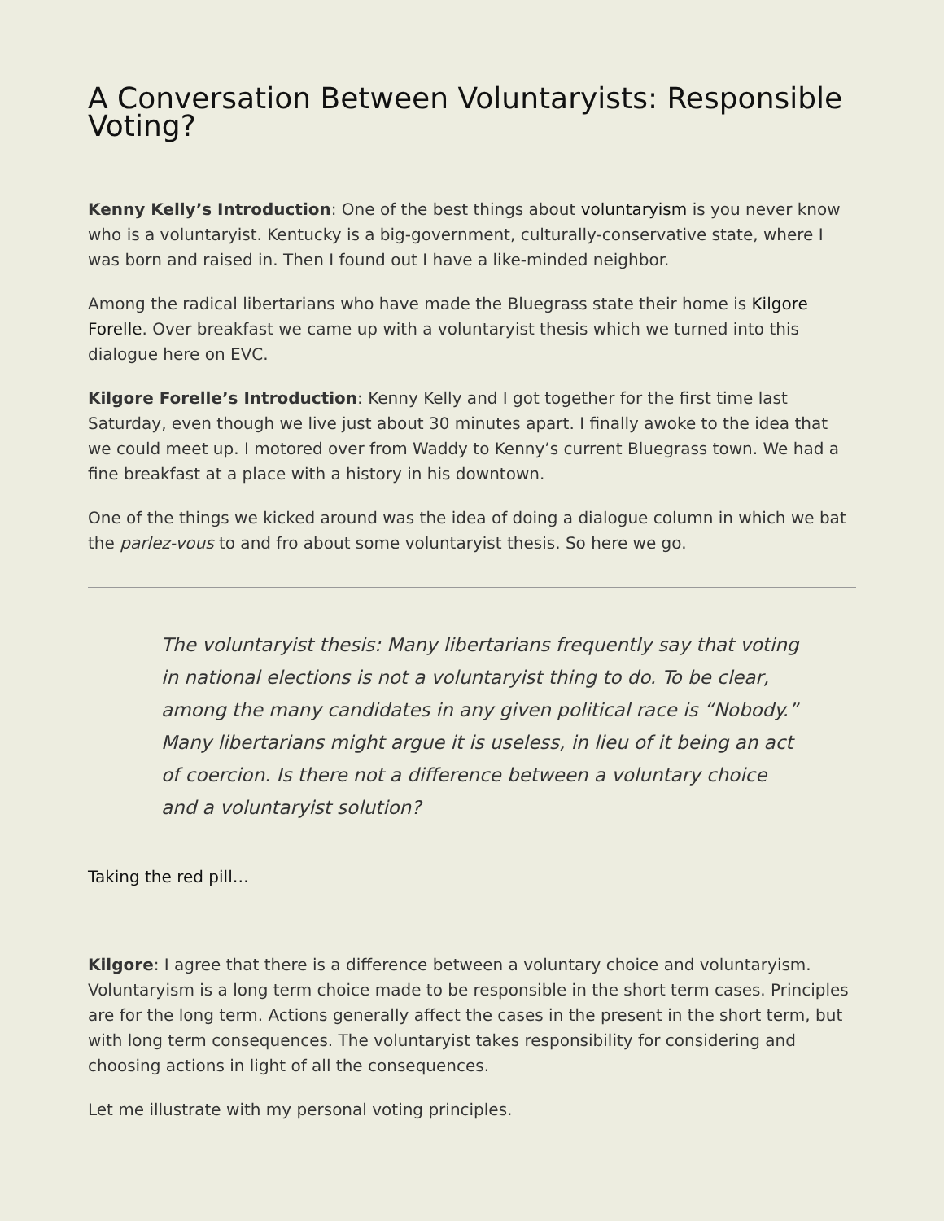A Conversation Between Voluntaryists: Responsible Voting?
Kenny Kelly’s Introduction: One of the best things about voluntaryism is you never know who is a voluntaryist. Kentucky is a big-government, culturally-conservative state, where I was born and raised in. Then I found out I have a like-minded neighbor.
Among the radical libertarians who have made the Bluegrass state their home is Kilgore Forelle. Over breakfast we came up with a voluntaryist thesis which we turned into this dialogue here on EVC.
Kilgore Forelle’s Introduction: Kenny Kelly and I got together for the first time last Saturday, even though we live just about 30 minutes apart. I finally awoke to the idea that we could meet up. I motored over from Waddy to Kenny’s current Bluegrass town. We had a fine breakfast at a place with a history in his downtown.
One of the things we kicked around was the idea of doing a dialogue column in which we bat the parlez-vous to and fro about some voluntaryist thesis. So here we go.
The voluntaryist thesis: Many libertarians frequently say that voting in national elections is not a voluntaryist thing to do. To be clear, among the many candidates in any given political race is “Nobody.” Many libertarians might argue it is useless, in lieu of it being an act of coercion. Is there not a difference between a voluntary choice and a voluntaryist solution?
Taking the red pill…
Kilgore: I agree that there is a difference between a voluntary choice and voluntaryism. Voluntaryism is a long term choice made to be responsible in the short term cases. Principles are for the long term. Actions generally affect the cases in the present in the short term, but with long term consequences. The voluntaryist takes responsibility for considering and choosing actions in light of all the consequences.
Let me illustrate with my personal voting principles.